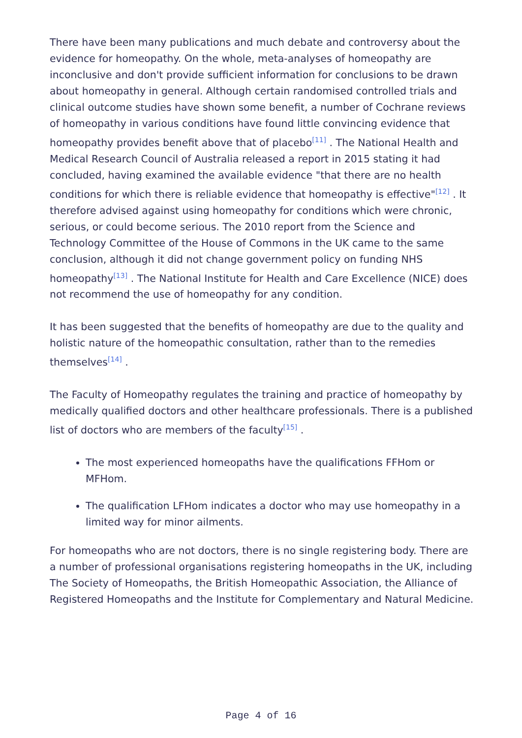There have been many publications and much debate and controversy about the evidence for homeopathy. On the whole, meta-analyses of homeopathy are inconclusive and don't provide sufficient information for conclusions to be drawn about homeopathy in general. Although certain randomised controlled trials and clinical outcome studies have shown some benefit, a number of Cochrane reviews of homeopathy in various conditions have found little convincing evidence that homeopathy provides benefit above that of placebo<sup>[11]</sup> . The National Health and Medical Research Council of Australia released a report in 2015 stating it had concluded, having examined the available evidence "that there are no health conditions for which there is reliable evidence that homeopathy is effective"<sup>[12]</sup> . It therefore advised against using homeopathy for conditions which were chronic, serious, or could become serious. The 2010 report from the Science and Technology Committee of the House of Commons in the UK came to the same conclusion, although it did not change government policy on funding NHS homeopathy<sup>[13]</sup> . The National Institute for Health and Care Excellence (NICE) does not recommend the use of homeopathy for any condition.
It has been suggested that the benefits of homeopathy are due to the quality and holistic nature of the homeopathic consultation, rather than to the remedies themselves<sup>[14]</sup> .
The Faculty of Homeopathy regulates the training and practice of homeopathy by medically qualified doctors and other healthcare professionals. There is a published list of doctors who are members of the faculty<sup>[15]</sup> .
The most experienced homeopaths have the qualifications FFHom or MFHom.
The qualification LFHom indicates a doctor who may use homeopathy in a limited way for minor ailments.
For homeopaths who are not doctors, there is no single registering body. There are a number of professional organisations registering homeopaths in the UK, including The Society of Homeopaths, the British Homeopathic Association, the Alliance of Registered Homeopaths and the Institute for Complementary and Natural Medicine.
Page 4 of 16